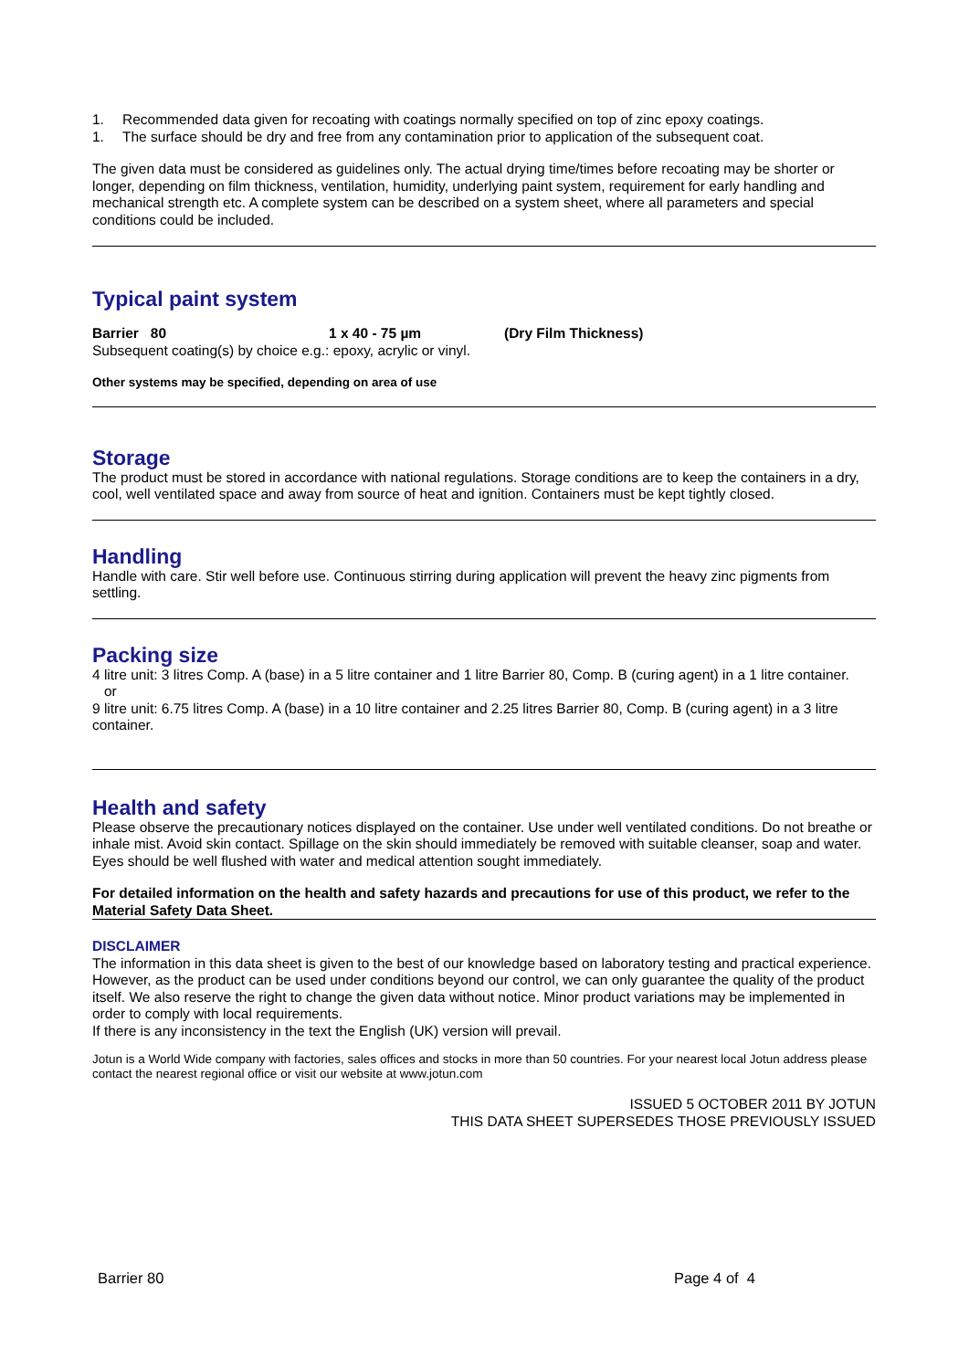1. Recommended data given for recoating with coatings normally specified on top of zinc epoxy coatings.
1. The surface should be dry and free from any contamination prior to application of the subsequent coat.
The given data must be considered as guidelines only. The actual drying time/times before recoating may be shorter or longer, depending on film thickness, ventilation, humidity, underlying paint system, requirement for early handling and mechanical strength etc. A complete system can be described on a system sheet, where all parameters and special conditions could be included.
Typical paint system
Barrier 80 1 x 40 - 75 µm (Dry Film Thickness)
Subsequent coating(s) by choice e.g.: epoxy, acrylic or vinyl.
Other systems may be specified, depending on area of use
Storage
The product must be stored in accordance with national regulations. Storage conditions are to keep the containers in a dry, cool, well ventilated space and away from source of heat and ignition. Containers must be kept tightly closed.
Handling
Handle with care. Stir well before use. Continuous stirring during application will prevent the heavy zinc pigments from settling.
Packing size
4 litre unit: 3 litres Comp. A (base) in a 5 litre container and 1 litre Barrier 80, Comp. B (curing agent) in a 1 litre container.
or
9 litre unit: 6.75 litres Comp. A (base) in a 10 litre container and 2.25 litres Barrier 80, Comp. B (curing agent) in a 3 litre container.
Health and safety
Please observe the precautionary notices displayed on the container. Use under well ventilated conditions. Do not breathe or inhale mist. Avoid skin contact. Spillage on the skin should immediately be removed with suitable cleanser, soap and water. Eyes should be well flushed with water and medical attention sought immediately.
For detailed information on the health and safety hazards and precautions for use of this product, we refer to the Material Safety Data Sheet.
DISCLAIMER
The information in this data sheet is given to the best of our knowledge based on laboratory testing and practical experience. However, as the product can be used under conditions beyond our control, we can only guarantee the quality of the product itself. We also reserve the right to change the given data without notice. Minor product variations may be implemented in order to comply with local requirements.
If there is any inconsistency in the text the English (UK) version will prevail.
Jotun is a World Wide company with factories, sales offices and stocks in more than 50 countries. For your nearest local Jotun address please contact the nearest regional office or visit our website at www.jotun.com
ISSUED 5 OCTOBER 2011 BY JOTUN
THIS DATA SHEET SUPERSEDES THOSE PREVIOUSLY ISSUED
Barrier 80 Page 4 of 4